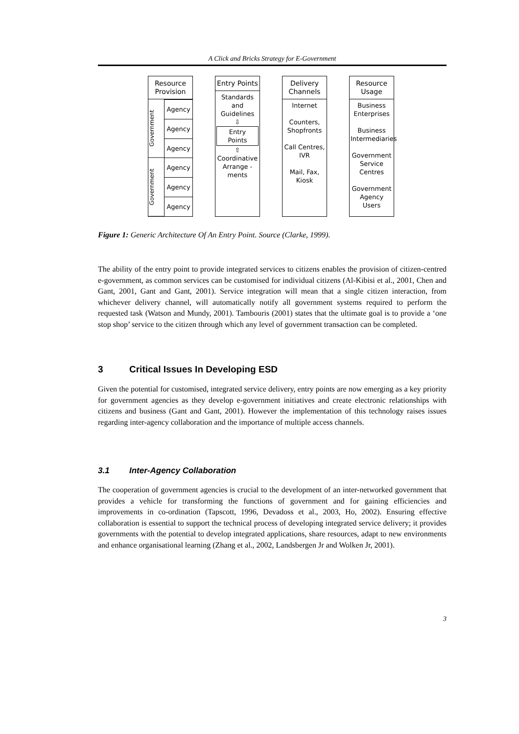A Click and Bricks Strategy for E-Government
Resource Provision
Government
Government
Agency
Agency
Agency
Agency
Agency
Agency
Entry Points
Standards and Guidelines
⇩
Entry Points
⇧
Coordinative Arrange -ments
Delivery Channels
Internet
Counters, Shopfronts
Call Centres, IVR
Mail, Fax, Kiosk
Resource Usage
Business Enterprises
Business Intermediaries
Government Service Centres
Government Agency Users
Figure 1: Generic Architecture Of An Entry Point. Source (Clarke, 1999).
The ability of the entry point to provide integrated services to citizens enables the provision of citizen-centred e-government, as common services can be customised for individual citizens (Al-Kibisi et al., 2001, Chen and Gant, 2001, Gant and Gant, 2001). Service integration will mean that a single citizen interaction, from whichever delivery channel, will automatically notify all government systems required to perform the requested task (Watson and Mundy, 2001). Tambouris (2001) states that the ultimate goal is to provide a ‘one stop shop’ service to the citizen through which any level of government transaction can be completed.
3 Critical Issues In Developing ESD
Given the potential for customised, integrated service delivery, entry points are now emerging as a key priority for government agencies as they develop e-government initiatives and create electronic relationships with citizens and business (Gant and Gant, 2001). However the implementation of this technology raises issues regarding inter-agency collaboration and the importance of multiple access channels.
3.1 Inter-Agency Collaboration
The cooperation of government agencies is crucial to the development of an inter-networked government that provides a vehicle for transforming the functions of government and for gaining efficiencies and improvements in co-ordination (Tapscott, 1996, Devadoss et al., 2003, Ho, 2002). Ensuring effective collaboration is essential to support the technical process of developing integrated service delivery; it provides governments with the potential to develop integrated applications, share resources, adapt to new environments and enhance organisational learning (Zhang et al., 2002, Landsbergen Jr and Wolken Jr, 2001).
3